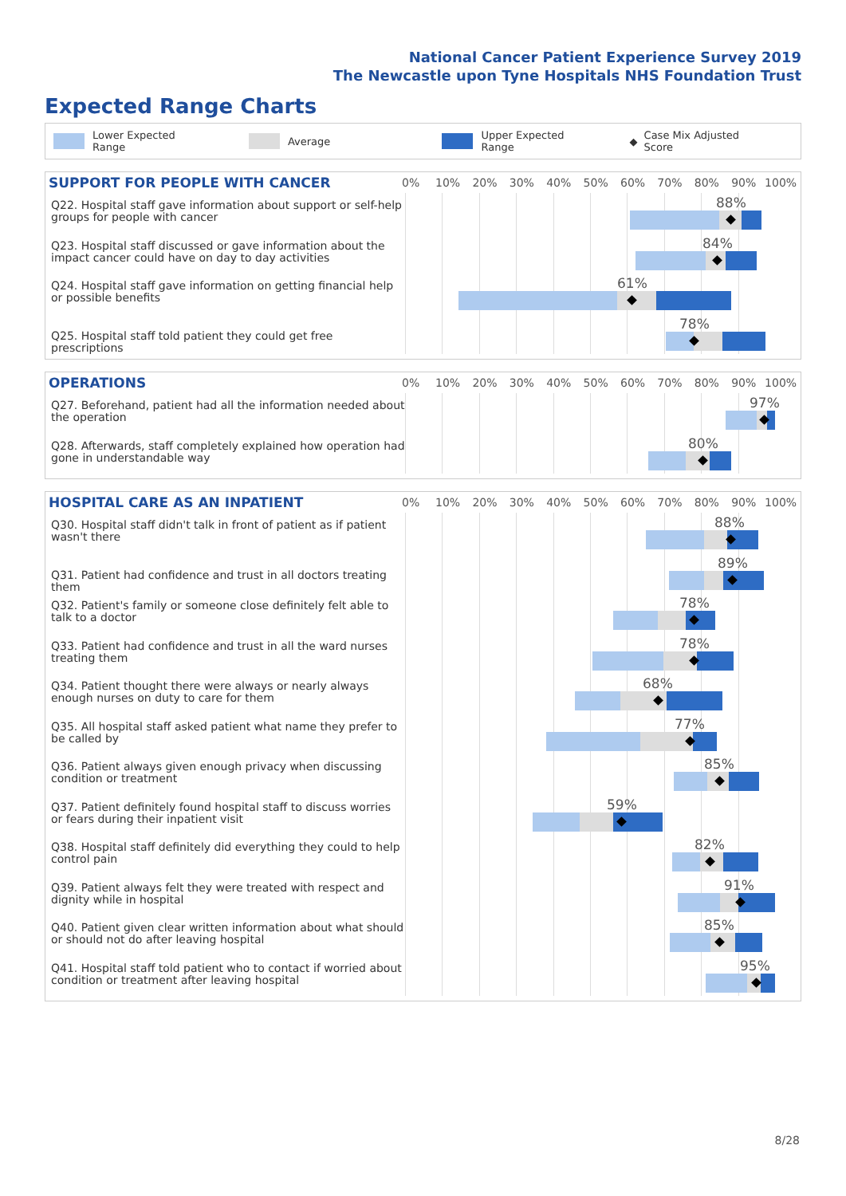National Cancer Patient Experience Survey 2019
The Newcastle upon Tyne Hospitals NHS Foundation Trust
Expected Range Charts
Lower Expected Range Average Upper Expected Range ◆ Case Mix Adjusted Score
SUPPORT FOR PEOPLE WITH CANCER
0% 10% 20% 30% 40% 50% 60% 70% 80% 90% 100%
Q22. Hospital staff gave information about support or self-help groups for people with cancer
88%
Q23. Hospital staff discussed or gave information about the impact cancer could have on day to day activities
84%
Q24. Hospital staff gave information on getting financial help or possible benefits
61%
Q25. Hospital staff told patient they could get free prescriptions
78%
OPERATIONS
0% 10% 20% 30% 40% 50% 60% 70% 80% 90% 100%
Q27. Beforehand, patient had all the information needed about the operation
97%
Q28. Afterwards, staff completely explained how operation had gone in understandable way
80%
HOSPITAL CARE AS AN INPATIENT
0% 10% 20% 30% 40% 50% 60% 70% 80% 90% 100%
Q30. Hospital staff didn't talk in front of patient as if patient wasn't there
88%
Q31. Patient had confidence and trust in all doctors treating them
89%
Q32. Patient's family or someone close definitely felt able to talk to a doctor
78%
Q33. Patient had confidence and trust in all the ward nurses treating them
78%
Q34. Patient thought there were always or nearly always enough nurses on duty to care for them
68%
Q35. All hospital staff asked patient what name they prefer to be called by
77%
Q36. Patient always given enough privacy when discussing condition or treatment
85%
Q37. Patient definitely found hospital staff to discuss worries or fears during their inpatient visit
59%
Q38. Hospital staff definitely did everything they could to help control pain
82%
Q39. Patient always felt they were treated with respect and dignity while in hospital
91%
Q40. Patient given clear written information about what should or should not do after leaving hospital
85%
Q41. Hospital staff told patient who to contact if worried about condition or treatment after leaving hospital
95%
8/28